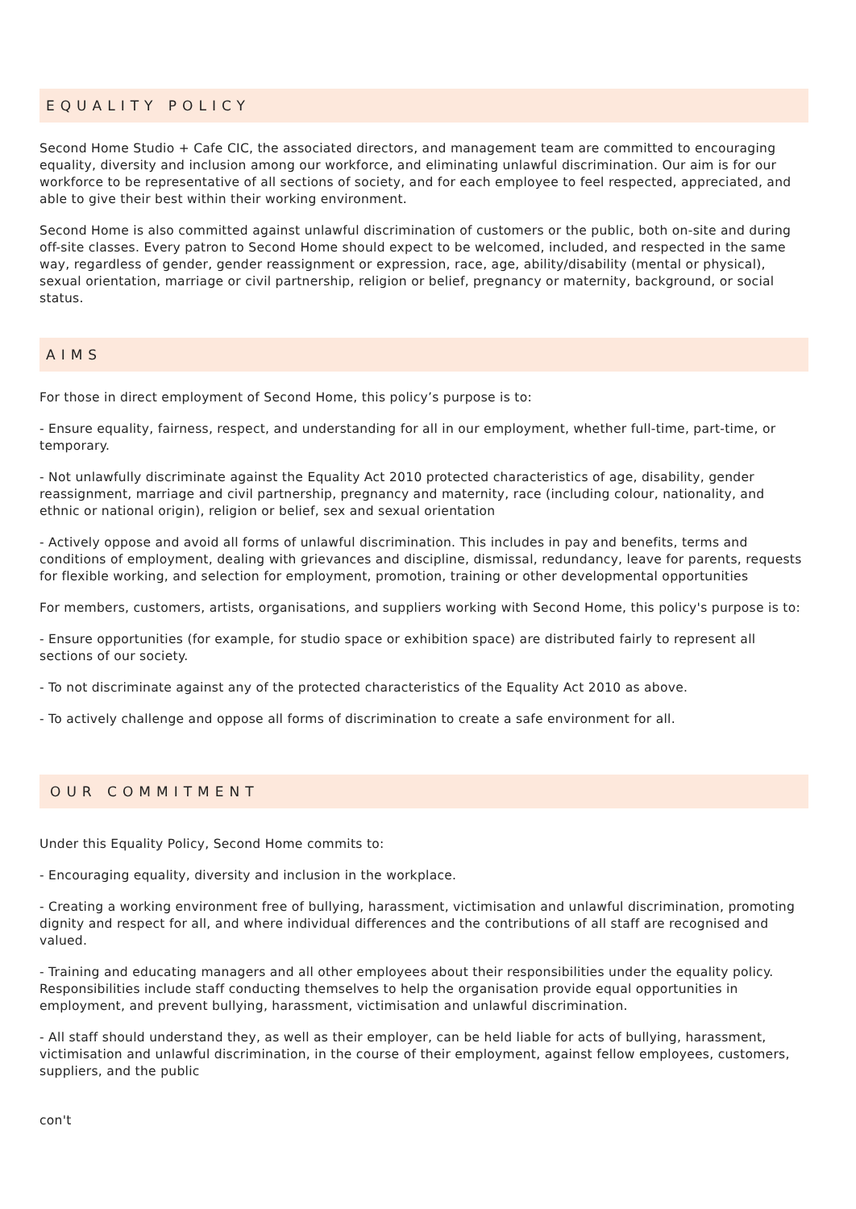EQUALITY POLICY
Second Home Studio + Cafe CIC, the associated directors, and management team are committed to encouraging equality, diversity and inclusion among our workforce, and eliminating unlawful discrimination. Our aim is for our workforce to be representative of all sections of society, and for each employee to feel respected, appreciated, and able to give their best within their working environment.
Second Home is also committed against unlawful discrimination of customers or the public, both on-site and during off-site classes. Every patron to Second Home should expect to be welcomed, included, and respected in the same way, regardless of gender, gender reassignment or expression, race, age, ability/disability (mental or physical), sexual orientation, marriage or civil partnership, religion or belief, pregnancy or maternity, background, or social status.
AIMS
For those in direct employment of Second Home, this policy’s purpose is to:
- Ensure equality, fairness, respect, and understanding for all in our employment, whether full-time, part-time, or temporary.
- Not unlawfully discriminate against the Equality Act 2010 protected characteristics of age, disability, gender reassignment, marriage and civil partnership, pregnancy and maternity, race (including colour, nationality, and ethnic or national origin), religion or belief, sex and sexual orientation
- Actively oppose and avoid all forms of unlawful discrimination. This includes in pay and benefits, terms and conditions of employment, dealing with grievances and discipline, dismissal, redundancy, leave for parents, requests for flexible working, and selection for employment, promotion, training or other developmental opportunities
For members, customers, artists, organisations, and suppliers working with Second Home, this policy's purpose is to:
- Ensure opportunities (for example, for studio space or exhibition space) are distributed fairly to represent all sections of our society.
- To not discriminate against any of the protected characteristics of the Equality Act 2010 as above.
- To actively challenge and oppose all forms of discrimination to create a safe environment for all.
OUR COMMITMENT
Under this Equality Policy, Second Home commits to:
- Encouraging equality, diversity and inclusion in the workplace.
- Creating a working environment free of bullying, harassment, victimisation and unlawful discrimination, promoting dignity and respect for all, and where individual differences and the contributions of all staff are recognised and valued.
- Training and educating managers and all other employees about their responsibilities under the equality policy. Responsibilities include staff conducting themselves to help the organisation provide equal opportunities in employment, and prevent bullying, harassment, victimisation and unlawful discrimination.
- All staff should understand they, as well as their employer, can be held liable for acts of bullying, harassment, victimisation and unlawful discrimination, in the course of their employment, against fellow employees, customers, suppliers, and the public
con't